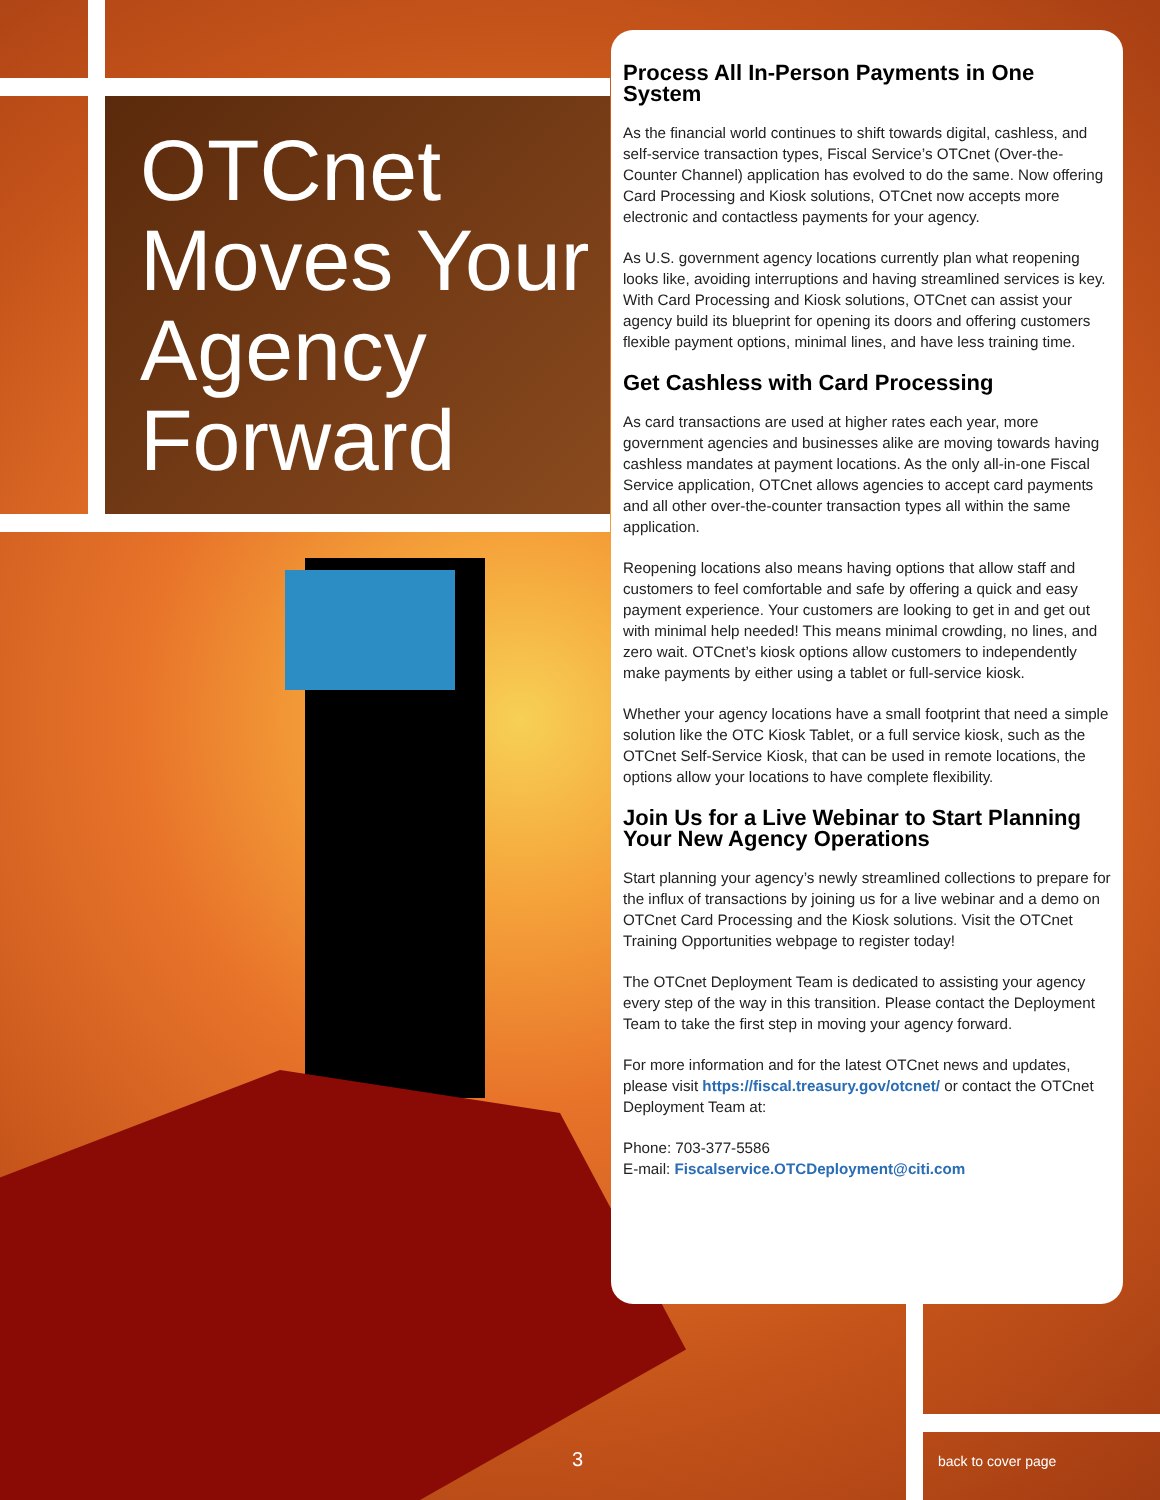OTCnet
Moves Your
Agency
Forward
Process All In-Person Payments in One System
As the financial world continues to shift towards digital, cashless, and self-service transaction types, Fiscal Service’s OTCnet (Over-the-Counter Channel) application has evolved to do the same. Now offering Card Processing and Kiosk solutions, OTCnet now accepts more electronic and contactless payments for your agency.
As U.S. government agency locations currently plan what reopening looks like, avoiding interruptions and having streamlined services is key. With Card Processing and Kiosk solutions, OTCnet can assist your agency build its blueprint for opening its doors and offering customers flexible payment options, minimal lines, and have less training time.
Get Cashless with Card Processing
As card transactions are used at higher rates each year, more government agencies and businesses alike are moving towards having cashless mandates at payment locations. As the only all-in-one Fiscal Service application, OTCnet allows agencies to accept card payments and all other over-the-counter transaction types all within the same application.
Reopening locations also means having options that allow staff and customers to feel comfortable and safe by offering a quick and easy payment experience. Your customers are looking to get in and get out with minimal help needed! This means minimal crowding, no lines, and zero wait. OTCnet’s kiosk options allow customers to independently make payments by either using a tablet or full-service kiosk.
Whether your agency locations have a small footprint that need a simple solution like the OTC Kiosk Tablet, or a full service kiosk, such as the OTCnet Self-Service Kiosk, that can be used in remote locations, the options allow your locations to have complete flexibility.
Join Us for a Live Webinar to Start Planning Your New Agency Operations
Start planning your agency’s newly streamlined collections to prepare for the influx of transactions by joining us for a live webinar and a demo on OTCnet Card Processing and the Kiosk solutions. Visit the OTCnet Training Opportunities webpage to register today!
The OTCnet Deployment Team is dedicated to assisting your agency every step of the way in this transition. Please contact the Deployment Team to take the first step in moving your agency forward.
For more information and for the latest OTCnet news and updates, please visit https://fiscal.treasury.gov/otcnet/ or contact the OTCnet Deployment Team at:
Phone: 703-377-5586
E-mail: Fiscalservice.OTCDeployment@citi.com
3 back to cover page